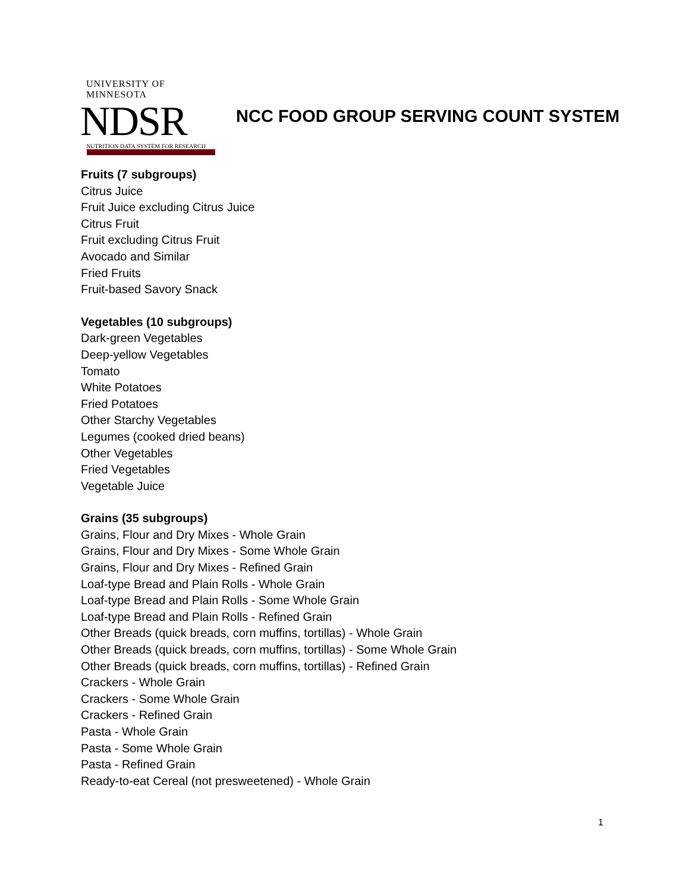UNIVERSITY OF MINNESOTA
NDSR
NUTRITION DATA SYSTEM FOR RESEARCH
NCC FOOD GROUP SERVING COUNT SYSTEM
Fruits (7 subgroups)
Citrus Juice
Fruit Juice excluding Citrus Juice
Citrus Fruit
Fruit excluding Citrus Fruit
Avocado and Similar
Fried Fruits
Fruit-based Savory Snack
Vegetables (10 subgroups)
Dark-green Vegetables
Deep-yellow Vegetables
Tomato
White Potatoes
Fried Potatoes
Other Starchy Vegetables
Legumes (cooked dried beans)
Other Vegetables
Fried Vegetables
Vegetable Juice
Grains (35 subgroups)
Grains, Flour and Dry Mixes - Whole Grain
Grains, Flour and Dry Mixes - Some Whole Grain
Grains, Flour and Dry Mixes - Refined Grain
Loaf-type Bread and Plain Rolls - Whole Grain
Loaf-type Bread and Plain Rolls - Some Whole Grain
Loaf-type Bread and Plain Rolls - Refined Grain
Other Breads (quick breads, corn muffins, tortillas) - Whole Grain
Other Breads (quick breads, corn muffins, tortillas) - Some Whole Grain
Other Breads (quick breads, corn muffins, tortillas) - Refined Grain
Crackers - Whole Grain
Crackers - Some Whole Grain
Crackers - Refined Grain
Pasta - Whole Grain
Pasta - Some Whole Grain
Pasta - Refined Grain
Ready-to-eat Cereal (not presweetened) - Whole Grain
1